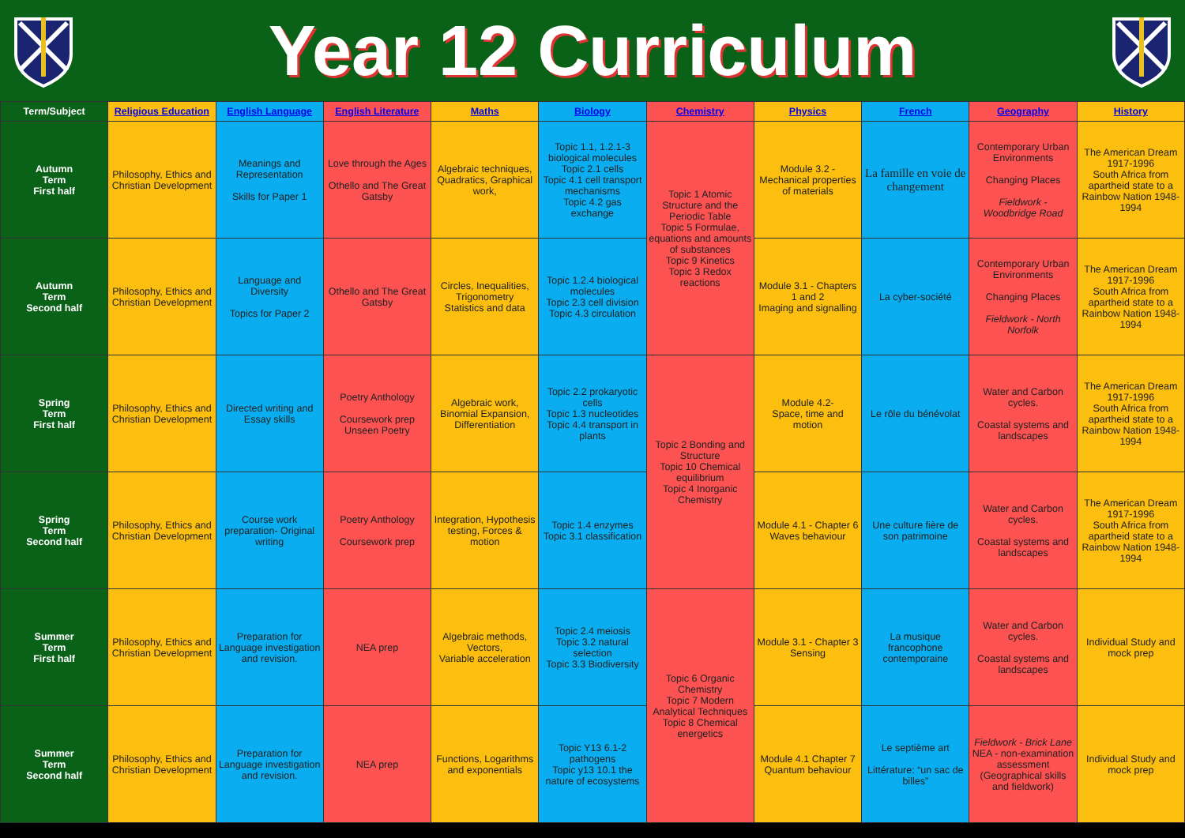Year 12 Curriculum
| Term/Subject | Religious Education | English Language | English Literature | Maths | Biology | Chemistry | Physics | French | Geography | History |
| --- | --- | --- | --- | --- | --- | --- | --- | --- | --- | --- |
| Autumn Term First half | Philosophy, Ethics and Christian Development | Meanings and Representation Skills for Paper 1 | Love through the Ages Othello and The Great Gatsby | Algebraic techniques, Quadratics, Graphical work, | Topic 1.1, 1.2.1-3 biological molecules Topic 2.1 cells Topic 4.1 cell transport mechanisms Topic 4.2 gas exchange | Topic 1 Atomic Structure and the Periodic Table Topic 5 Formulae, equations and amounts of substances Topic 9 Kinetics Topic 3 Redox reactions | Module 3.2 - Mechanical properties of materials | La famille en voie de changement | Contemporary Urban Environments Changing Places Fieldwork - Woodbridge Road | The American Dream 1917-1996 South Africa from apartheid state to a Rainbow Nation 1948-1994 |
| Autumn Term Second half | Philosophy, Ethics and Christian Development | Language and Diversity Topics for Paper 2 | Othello and The Great Gatsby | Circles, Inequalities, Trigonometry Statistics and data | Topic 1.2.4 biological molecules Topic 2.3 cell division Topic 4.3 circulation | | Module 3.1 - Chapters 1 and 2 Imaging and signalling | La cyber-société | Contemporary Urban Environments Changing Places Fieldwork - North Norfolk | The American Dream 1917-1996 South Africa from apartheid state to a Rainbow Nation 1948-1994 |
| Spring Term First half | Philosophy, Ethics and Christian Development | Directed writing and Essay skills | Poetry Anthology Coursework prep Unseen Poetry | Algebraic work, Binomial Expansion, Differentiation | Topic 2.2 prokaryotic cells Topic 1.3 nucleotides Topic 4.4 transport in plants | Topic 2 Bonding and Structure Topic 10 Chemical equilibrium Topic 4 Inorganic Chemistry | Module 4.2- Space, time and motion | Le rôle du bénévolat | Water and Carbon cycles. Coastal systems and landscapes | The American Dream 1917-1996 South Africa from apartheid state to a Rainbow Nation 1948-1994 |
| Spring Term Second half | Philosophy, Ethics and Christian Development | Course work preparation- Original writing | Poetry Anthology Coursework prep | Integration, Hypothesis testing, Forces & motion | Topic 1.4 enzymes Topic 3.1 classification | | Module 4.1 - Chapter 6 Waves behaviour | Une culture fière de son patrimoine | Water and Carbon cycles. Coastal systems and landscapes | The American Dream 1917-1996 South Africa from apartheid state to a Rainbow Nation 1948-1994 |
| Summer Term First half | Philosophy, Ethics and Christian Development | Preparation for Language investigation and revision. | NEA prep | Algebraic methods, Vectors, Variable acceleration | Topic 2.4 meiosis Topic 3.2 natural selection Topic 3.3 Biodiversity | Topic 6 Organic Chemistry Topic 7 Modern Analytical Techniques Topic 8 Chemical energetics | Module 3.1 - Chapter 3 Sensing | La musique francophone contemporaine | Water and Carbon cycles. Coastal systems and landscapes | Individual Study and mock prep |
| Summer Term Second half | Philosophy, Ethics and Christian Development | Preparation for Language investigation and revision. | NEA prep | Functions, Logarithms and exponentials | Topic Y13 6.1-2 pathogens Topic y13 10.1 the nature of ecosystems | | Module 4.1 Chapter 7 Quantum behaviour | Le septième art Littérature: “un sac de billes” | Fieldwork - Brick Lane NEA - non-examination assessment (Geographical skills and fieldwork) | Individual Study and mock prep |